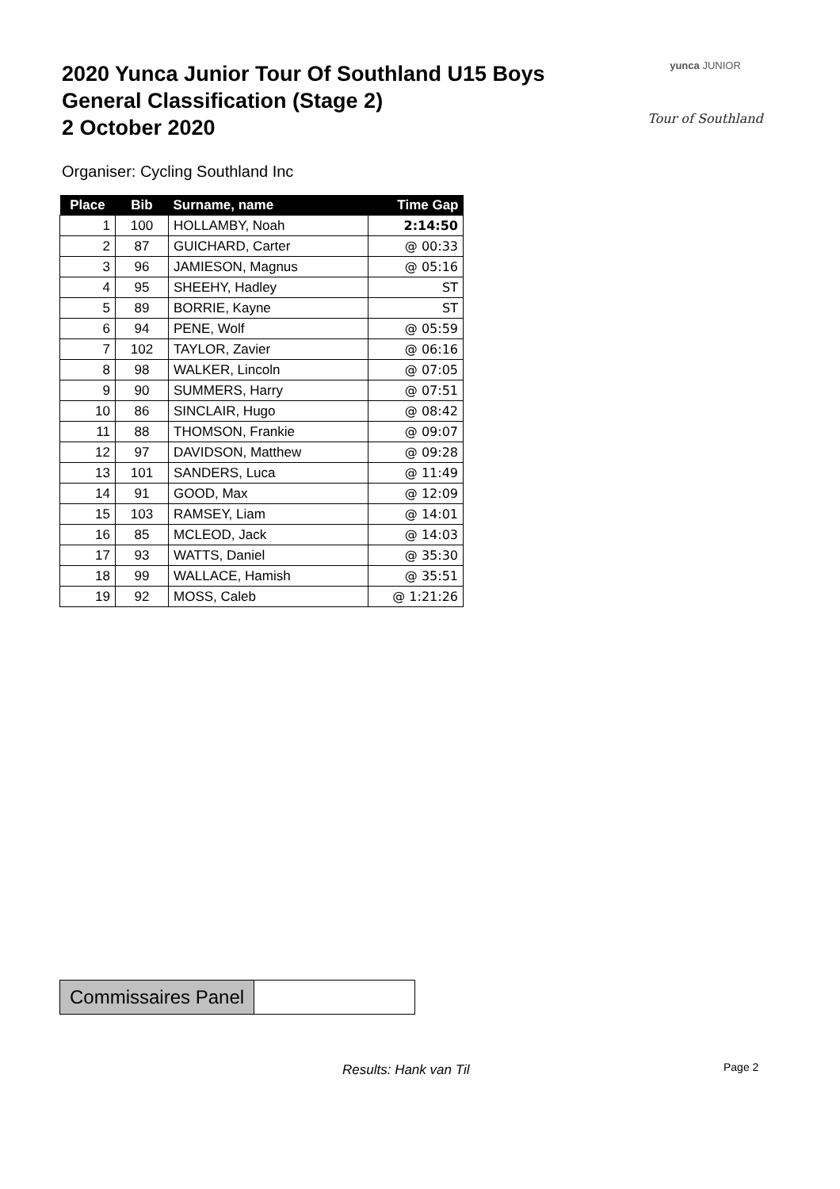2020 Yunca Junior Tour Of Southland U15 Boys
General Classification (Stage 2)
2 October 2020
yunca JUNIOR
Tour of Southland
Organiser: Cycling Southland Inc
| Place | Bib | Surname, name | Time Gap |
| --- | --- | --- | --- |
| 1 | 100 | HOLLAMBY, Noah | 2:14:50 |
| 2 | 87 | GUICHARD, Carter | @ 00:33 |
| 3 | 96 | JAMIESON, Magnus | @ 05:16 |
| 4 | 95 | SHEEHY, Hadley | ST |
| 5 | 89 | BORRIE, Kayne | ST |
| 6 | 94 | PENE, Wolf | @ 05:59 |
| 7 | 102 | TAYLOR, Zavier | @ 06:16 |
| 8 | 98 | WALKER, Lincoln | @ 07:05 |
| 9 | 90 | SUMMERS, Harry | @ 07:51 |
| 10 | 86 | SINCLAIR, Hugo | @ 08:42 |
| 11 | 88 | THOMSON, Frankie | @ 09:07 |
| 12 | 97 | DAVIDSON, Matthew | @ 09:28 |
| 13 | 101 | SANDERS, Luca | @ 11:49 |
| 14 | 91 | GOOD, Max | @ 12:09 |
| 15 | 103 | RAMSEY, Liam | @ 14:01 |
| 16 | 85 | MCLEOD, Jack | @ 14:03 |
| 17 | 93 | WATTS, Daniel | @ 35:30 |
| 18 | 99 | WALLACE, Hamish | @ 35:51 |
| 19 | 92 | MOSS, Caleb | @ 1:21:26 |
| Commissaires Panel | |
Results: Hank van Til Page 2